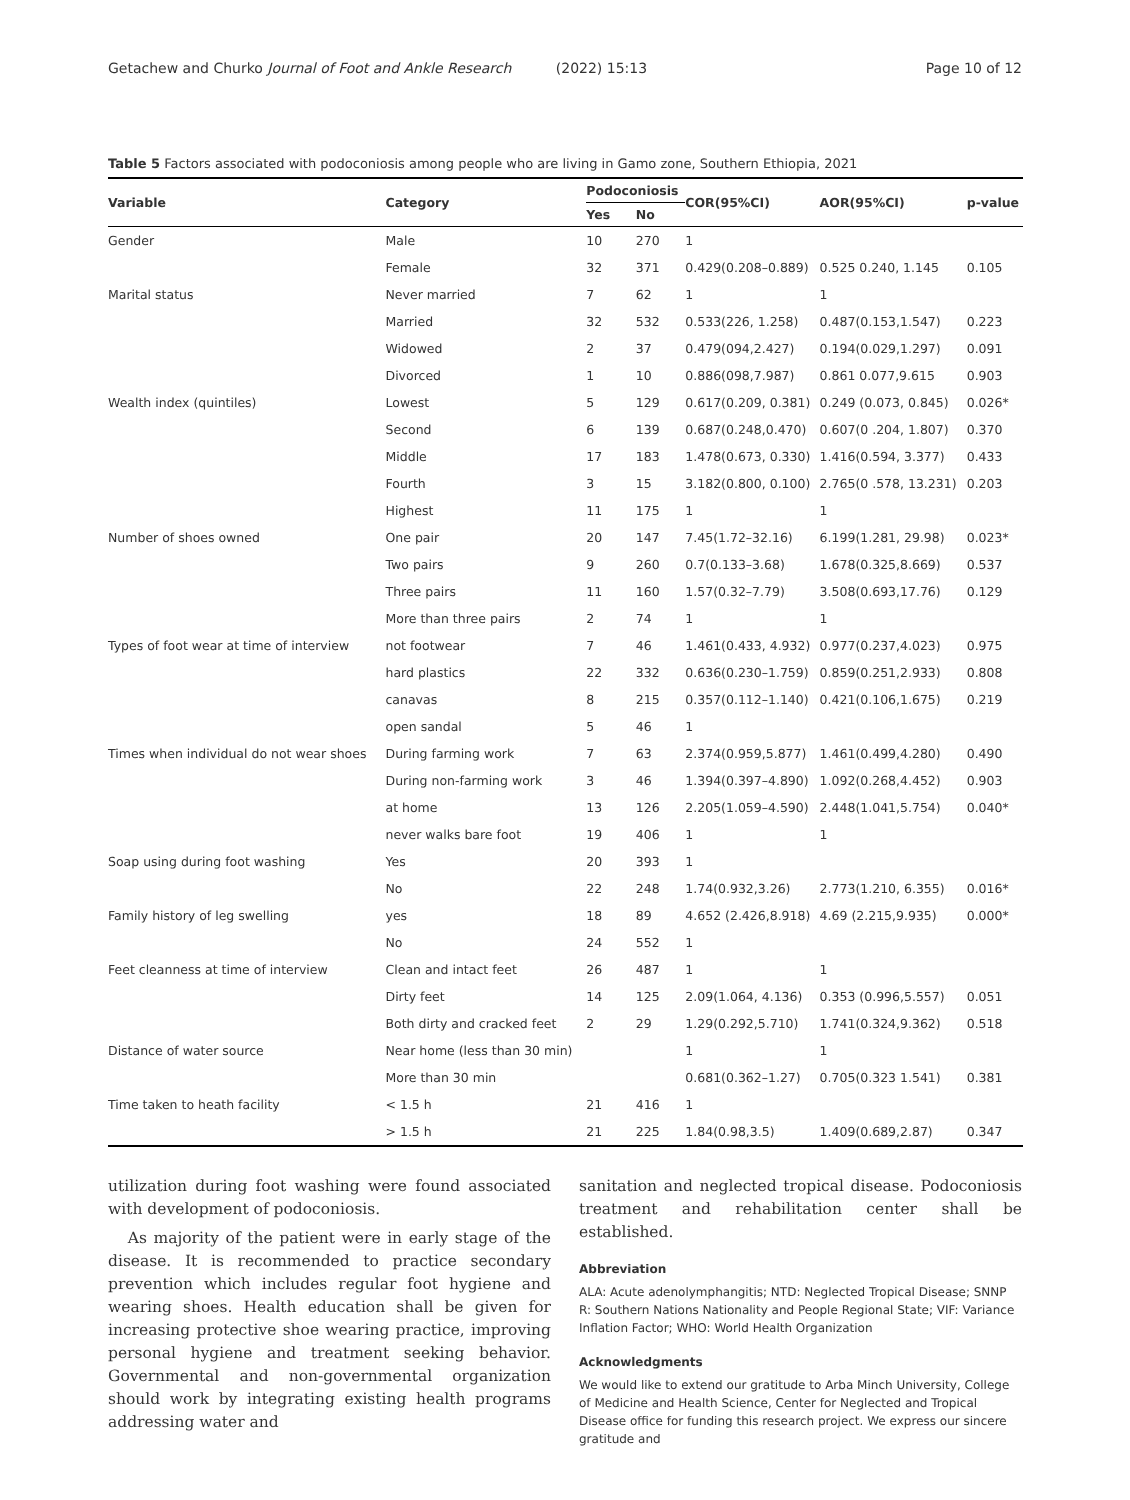Getachew and Churko Journal of Foot and Ankle Research (2022) 15:13 Page 10 of 12
Table 5 Factors associated with podoconiosis among people who are living in Gamo zone, Southern Ethiopia, 2021
| Variable | Category | Podoconiosis | | COR(95%CI) | AOR(95%CI) | p-value |
| --- | --- | --- | --- | --- | --- | --- |
| | | Yes | No | | | |
| Gender | Male | 10 | 270 | 1 | | |
| | Female | 32 | 371 | 0.429(0.208–0.889) | 0.525 0.240, 1.145 | 0.105 |
| Marital status | Never married | 7 | 62 | 1 | 1 | |
| | Married | 32 | 532 | 0.533(226, 1.258) | 0.487(0.153,1.547) | 0.223 |
| | Widowed | 2 | 37 | 0.479(094,2.427) | 0.194(0.029,1.297) | 0.091 |
| | Divorced | 1 | 10 | 0.886(098,7.987) | 0.861 0.077,9.615 | 0.903 |
| Wealth index (quintiles) | Lowest | 5 | 129 | 0.617(0.209, 0.381) | 0.249 (0.073, 0.845) | 0.026* |
| | Second | 6 | 139 | 0.687(0.248,0.470) | 0.607(0 .204, 1.807) | 0.370 |
| | Middle | 17 | 183 | 1.478(0.673, 0.330) | 1.416(0.594, 3.377) | 0.433 |
| | Fourth | 3 | 15 | 3.182(0.800, 0.100) | 2.765(0 .578, 13.231) | 0.203 |
| | Highest | 11 | 175 | 1 | 1 | |
| Number of shoes owned | One pair | 20 | 147 | 7.45(1.72–32.16) | 6.199(1.281, 29.98) | 0.023* |
| | Two pairs | 9 | 260 | 0.7(0.133–3.68) | 1.678(0.325,8.669) | 0.537 |
| | Three pairs | 11 | 160 | 1.57(0.32–7.79) | 3.508(0.693,17.76) | 0.129 |
| | More than three pairs | 2 | 74 | 1 | 1 | |
| Types of foot wear at time of interview | not footwear | 7 | 46 | 1.461(0.433, 4.932) | 0.977(0.237,4.023) | 0.975 |
| | hard plastics | 22 | 332 | 0.636(0.230–1.759) | 0.859(0.251,2.933) | 0.808 |
| | canavas | 8 | 215 | 0.357(0.112–1.140) | 0.421(0.106,1.675) | 0.219 |
| | open sandal | 5 | 46 | 1 | | |
| Times when individual do not wear shoes | During farming work | 7 | 63 | 2.374(0.959,5.877) | 1.461(0.499,4.280) | 0.490 |
| | During non-farming work | 3 | 46 | 1.394(0.397–4.890) | 1.092(0.268,4.452) | 0.903 |
| | at home | 13 | 126 | 2.205(1.059–4.590) | 2.448(1.041,5.754) | 0.040* |
| | never walks bare foot | 19 | 406 | 1 | 1 | |
| Soap using during foot washing | Yes | 20 | 393 | 1 | | |
| | No | 22 | 248 | 1.74(0.932,3.26) | 2.773(1.210, 6.355) | 0.016* |
| Family history of leg swelling | yes | 18 | 89 | 4.652 (2.426,8.918) | 4.69 (2.215,9.935) | 0.000* |
| | No | 24 | 552 | 1 | | |
| Feet cleanness at time of interview | Clean and intact feet | 26 | 487 | 1 | 1 | |
| | Dirty feet | 14 | 125 | 2.09(1.064, 4.136) | 0.353 (0.996,5.557) | 0.051 |
| | Both dirty and cracked feet | 2 | 29 | 1.29(0.292,5.710) | 1.741(0.324,9.362) | 0.518 |
| Distance of water source | Near home (less than 30 min) | | | 1 | 1 | |
| | More than 30 min | | | 0.681(0.362–1.27) | 0.705(0.323 1.541) | 0.381 |
| Time taken to heath facility | < 1.5 h | 21 | 416 | 1 | | |
| | > 1.5 h | 21 | 225 | 1.84(0.98,3.5) | 1.409(0.689,2.87) | 0.347 |
utilization during foot washing were found associated with development of podoconiosis.
As majority of the patient were in early stage of the disease. It is recommended to practice secondary prevention which includes regular foot hygiene and wearing shoes. Health education shall be given for increasing protective shoe wearing practice, improving personal hygiene and treatment seeking behavior. Governmental and non-governmental organization should work by integrating existing health programs addressing water and
sanitation and neglected tropical disease. Podoconiosis treatment and rehabilitation center shall be established.
Abbreviation
ALA: Acute adenolymphangitis; NTD: Neglected Tropical Disease; SNNP R: Southern Nations Nationality and People Regional State; VIF: Variance Inflation Factor; WHO: World Health Organization
Acknowledgments
We would like to extend our gratitude to Arba Minch University, College of Medicine and Health Science, Center for Neglected and Tropical Disease office for funding this research project. We express our sincere gratitude and